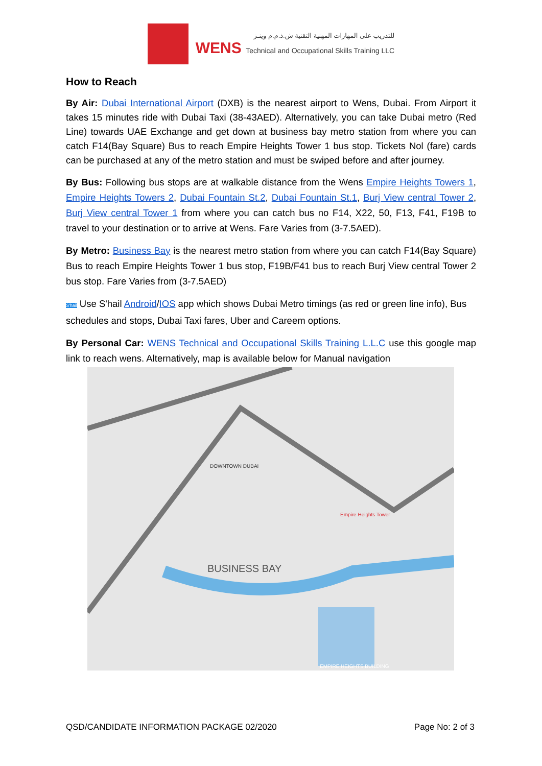للتدريب على المهارات المهنية التقنية ش.ذ.م.م وينـز
WENS Technical and Occupational Skills Training LLC
How to Reach
By Air: Dubai International Airport (DXB) is the nearest airport to Wens, Dubai. From Airport it takes 15 minutes ride with Dubai Taxi (38-43AED). Alternatively, you can take Dubai metro (Red Line) towards UAE Exchange and get down at business bay metro station from where you can catch F14(Bay Square) Bus to reach Empire Heights Tower 1 bus stop. Tickets Nol (fare) cards can be purchased at any of the metro station and must be swiped before and after journey.
By Bus: Following bus stops are at walkable distance from the Wens Empire Heights Towers 1, Empire Heights Towers 2, Dubai Fountain St.2, Dubai Fountain St.1, Burj View central Tower 2, Burj View central Tower 1 from where you can catch bus no F14, X22, 50, F13, F41, F19B to travel to your destination or to arrive at Wens. Fare Varies from (3-7.5AED).
By Metro: Business Bay is the nearest metro station from where you can catch F14(Bay Square) Bus to reach Empire Heights Tower 1 bus stop, F19B/F41 bus to reach Burj View central Tower 2 bus stop. Fare Varies from (3-7.5AED)
S'hail Use S'hail Android/IOS app which shows Dubai Metro timings (as red or green line info), Bus schedules and stops, Dubai Taxi fares, Uber and Careem options.
By Personal Car: WENS Technical and Occupational Skills Training L.L.C use this google map link to reach wens. Alternatively, map is available below for Manual navigation
DOWNTOWN DUBAI
BUSINESS BAY
Empire Heights Tower
EMPIRE HEIGHTS BUILDING
QSD/CANDIDATE INFORMATION PACKAGE 02/2020 Page No: 2 of 3